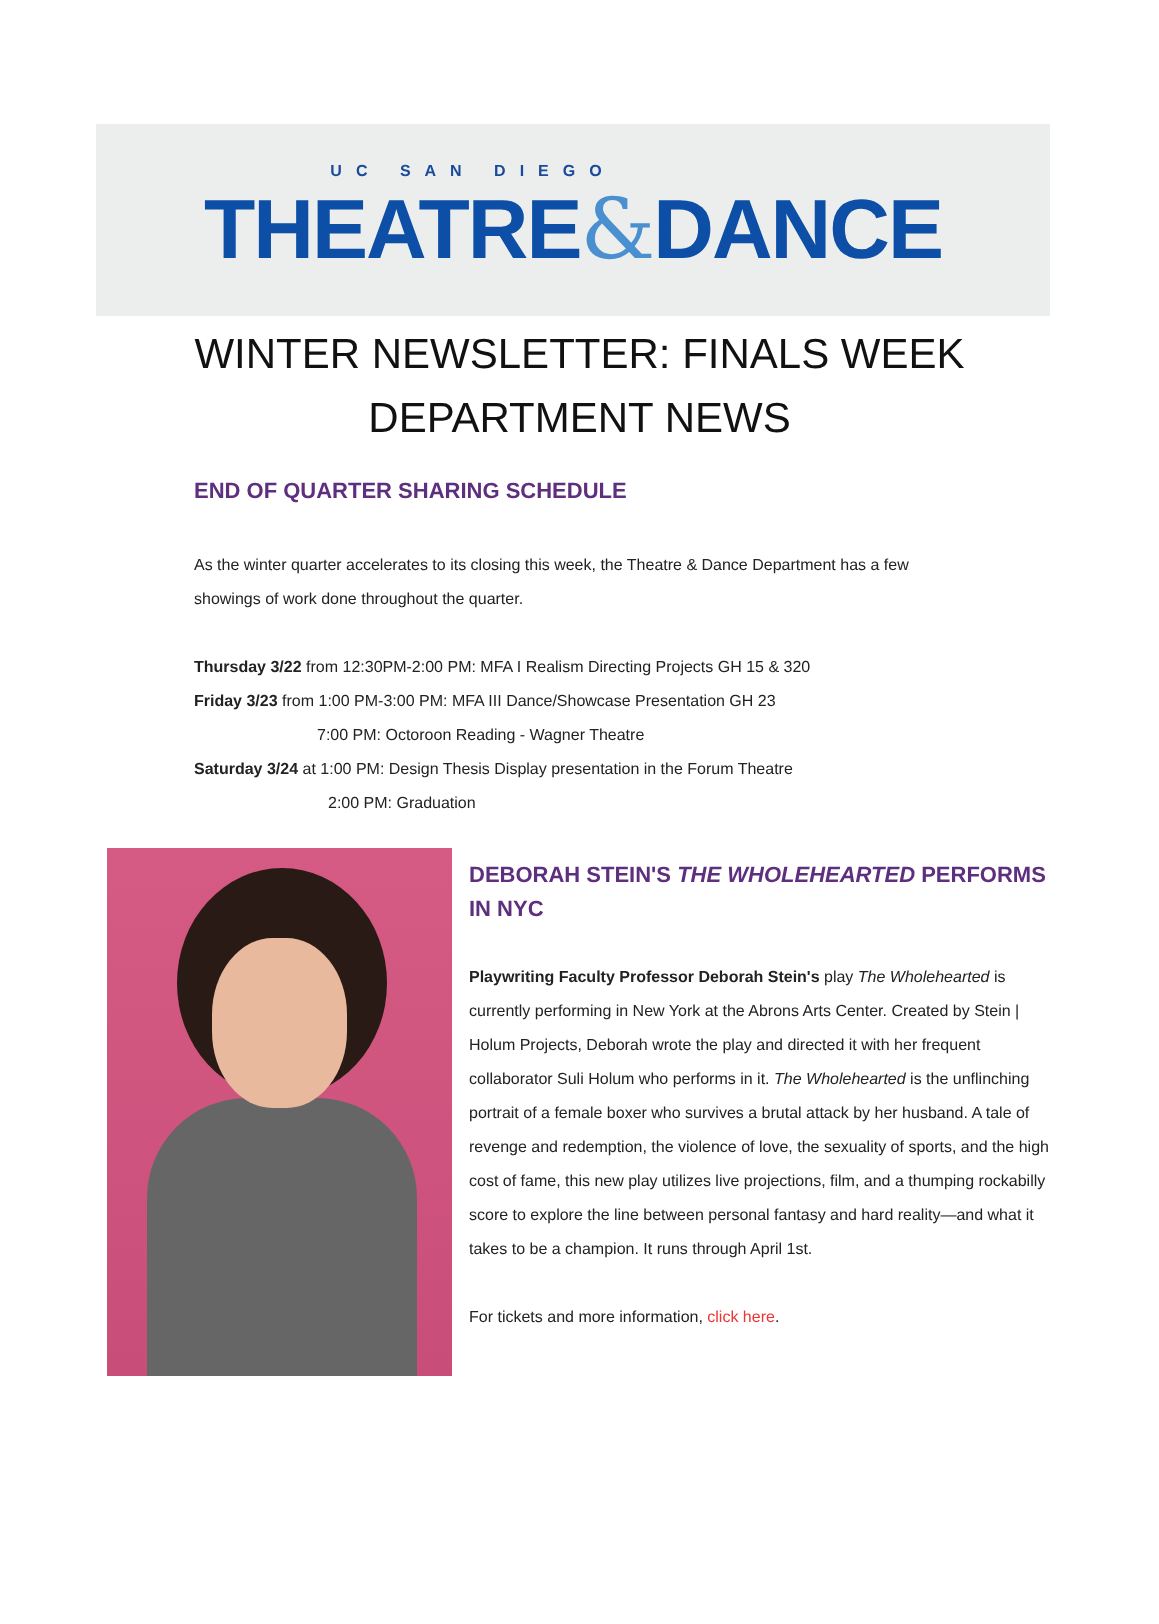UC SAN DIEGO
THEATRE&DANCE
WINTER NEWSLETTER: FINALS WEEK
DEPARTMENT NEWS
END OF QUARTER SHARING SCHEDULE
As the winter quarter accelerates to its closing this week, the Theatre & Dance Department has a few showings of work done throughout the quarter.
Thursday 3/22 from 12:30PM-2:00 PM: MFA I Realism Directing Projects GH 15 & 320
Friday 3/23 from 1:00 PM-3:00 PM: MFA III Dance/Showcase Presentation GH 23
7:00 PM: Octoroon Reading - Wagner Theatre
Saturday 3/24 at 1:00 PM: Design Thesis Display presentation in the Forum Theatre
2:00 PM: Graduation
DEBORAH STEIN'S THE WHOLEHEARTED PERFORMS IN NYC
Playwriting Faculty Professor Deborah Stein's play The Wholehearted is currently performing in New York at the Abrons Arts Center. Created by Stein | Holum Projects, Deborah wrote the play and directed it with her frequent collaborator Suli Holum who performs in it. The Wholehearted is the unflinching portrait of a female boxer who survives a brutal attack by her husband. A tale of revenge and redemption, the violence of love, the sexuality of sports, and the high cost of fame, this new play utilizes live projections, film, and a thumping rockabilly score to explore the line between personal fantasy and hard reality—and what it takes to be a champion. It runs through April 1st.
For tickets and more information, click here.